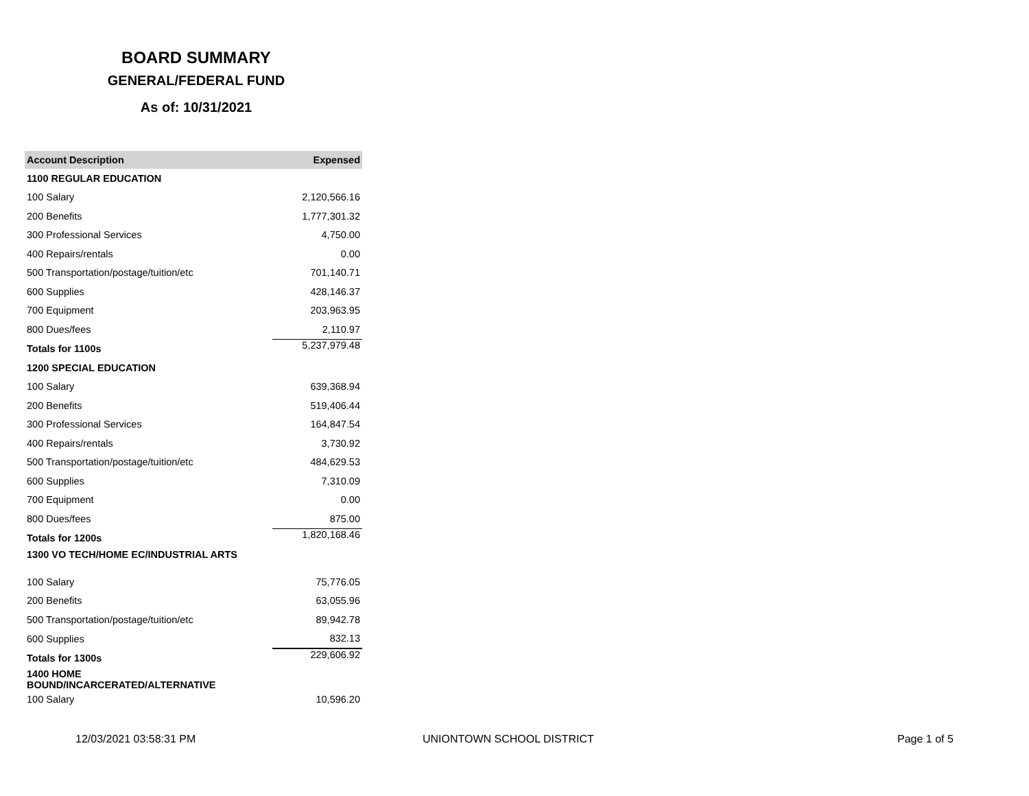BOARD SUMMARY
GENERAL/FEDERAL FUND
As of: 10/31/2021
| Account Description | Expensed |
| --- | --- |
| 1100 REGULAR EDUCATION | |
| 100 Salary | 2,120,566.16 |
| 200 Benefits | 1,777,301.32 |
| 300 Professional Services | 4,750.00 |
| 400 Repairs/rentals | 0.00 |
| 500 Transportation/postage/tuition/etc | 701,140.71 |
| 600 Supplies | 428,146.37 |
| 700 Equipment | 203,963.95 |
| 800 Dues/fees | 2,110.97 |
| Totals for 1100s | 5,237,979.48 |
| 1200 SPECIAL EDUCATION | |
| 100 Salary | 639,368.94 |
| 200 Benefits | 519,406.44 |
| 300 Professional Services | 164,847.54 |
| 400 Repairs/rentals | 3,730.92 |
| 500 Transportation/postage/tuition/etc | 484,629.53 |
| 600 Supplies | 7,310.09 |
| 700 Equipment | 0.00 |
| 800 Dues/fees | 875.00 |
| Totals for 1200s | 1,820,168.46 |
| 1300 VO TECH/HOME EC/INDUSTRIAL ARTS | |
| 100 Salary | 75,776.05 |
| 200 Benefits | 63,055.96 |
| 500 Transportation/postage/tuition/etc | 89,942.78 |
| 600 Supplies | 832.13 |
| Totals for 1300s | 229,606.92 |
| 1400 HOME BOUND/INCARCERATED/ALTERNATIVE | |
| 100 Salary | 10,596.20 |
12/03/2021 03:58:31 PM UNIONTOWN SCHOOL DISTRICT Page 1 of 5